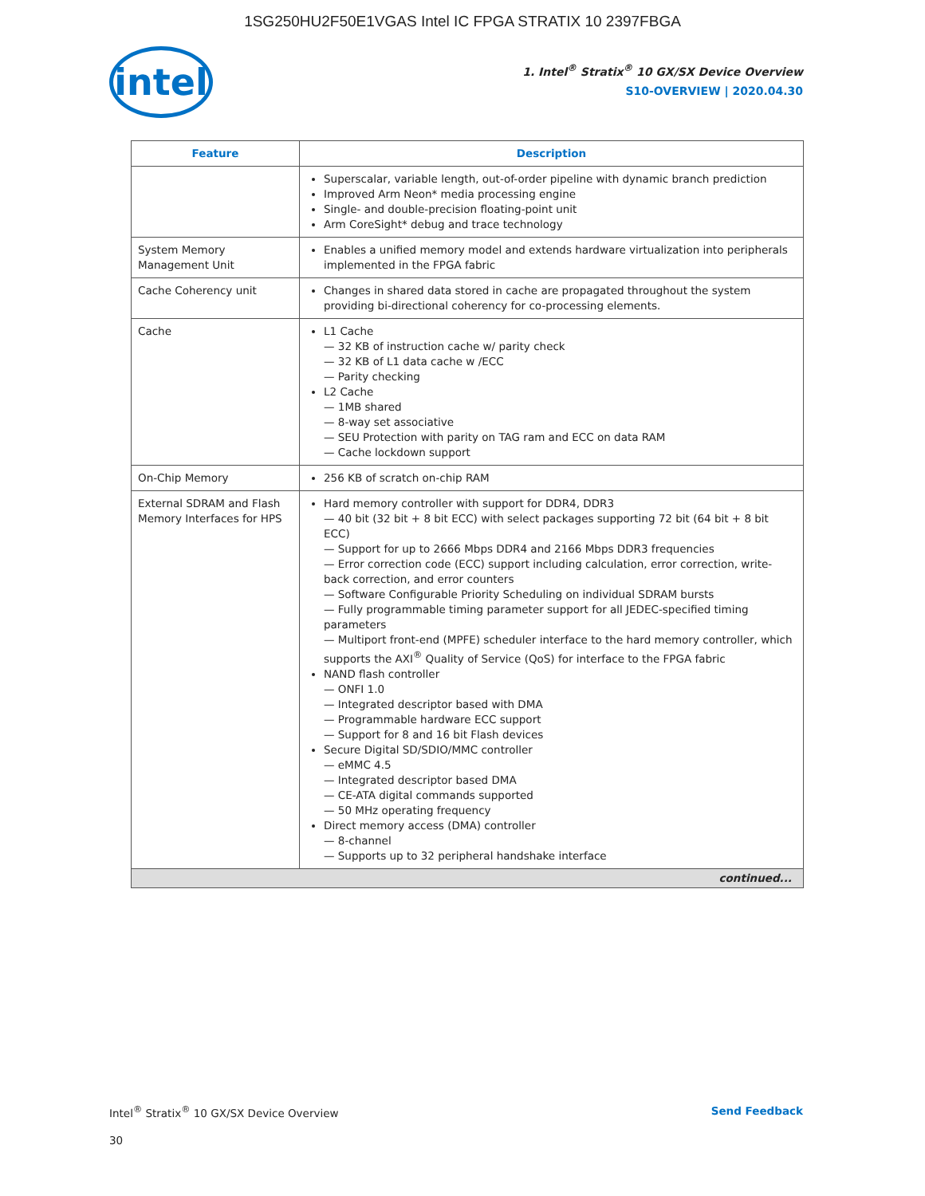1SG250HU2F50E1VGAS Intel IC FPGA STRATIX 10 2397FBGA
intel
1. Intel<sup>®</sup> Stratix<sup>®</sup> 10 GX/SX Device Overview
S10-OVERVIEW | 2020.04.30
| Feature | Description |
| --- | --- |
| | Superscalar, variable length, out-of-order pipeline with dynamic branch prediction Improved Arm Neon* media processing engine Single- and double-precision floating-point unit Arm CoreSight* debug and trace technology |
| System Memory Management Unit | Enables a unified memory model and extends hardware virtualization into peripherals implemented in the FPGA fabric |
| Cache Coherency unit | Changes in shared data stored in cache are propagated throughout the system providing bi-directional coherency for co-processing elements. |
| Cache | L1 Cache — 32 KB of instruction cache w/ parity check — 32 KB of L1 data cache w /ECC — Parity checking L2 Cache — 1MB shared — 8-way set associative — SEU Protection with parity on TAG ram and ECC on data RAM — Cache lockdown support |
| On-Chip Memory | 256 KB of scratch on-chip RAM |
| External SDRAM and Flash Memory Interfaces for HPS | Hard memory controller with support for DDR4, DDR3 — 40 bit (32 bit + 8 bit ECC) with select packages supporting 72 bit (64 bit + 8 bit ECC) — Support for up to 2666 Mbps DDR4 and 2166 Mbps DDR3 frequencies — Error correction code (ECC) support including calculation, error correction, write-back correction, and error counters — Software Configurable Priority Scheduling on individual SDRAM bursts — Fully programmable timing parameter support for all JEDEC-specified timing parameters — Multiport front-end (MPFE) scheduler interface to the hard memory controller, which supports the AXI<sup>®</sup> Quality of Service (QoS) for interface to the FPGA fabric NAND flash controller — ONFI 1.0 — Integrated descriptor based with DMA — Programmable hardware ECC support — Support for 8 and 16 bit Flash devices Secure Digital SD/SDIO/MMC controller — eMMC 4.5 — Integrated descriptor based DMA — CE-ATA digital commands supported — 50 MHz operating frequency Direct memory access (DMA) controller — 8-channel — Supports up to 32 peripheral handshake interface |
| continued... | |
Intel<sup>®</sup> Stratix<sup>®</sup> 10 GX/SX Device Overview
Send Feedback
30